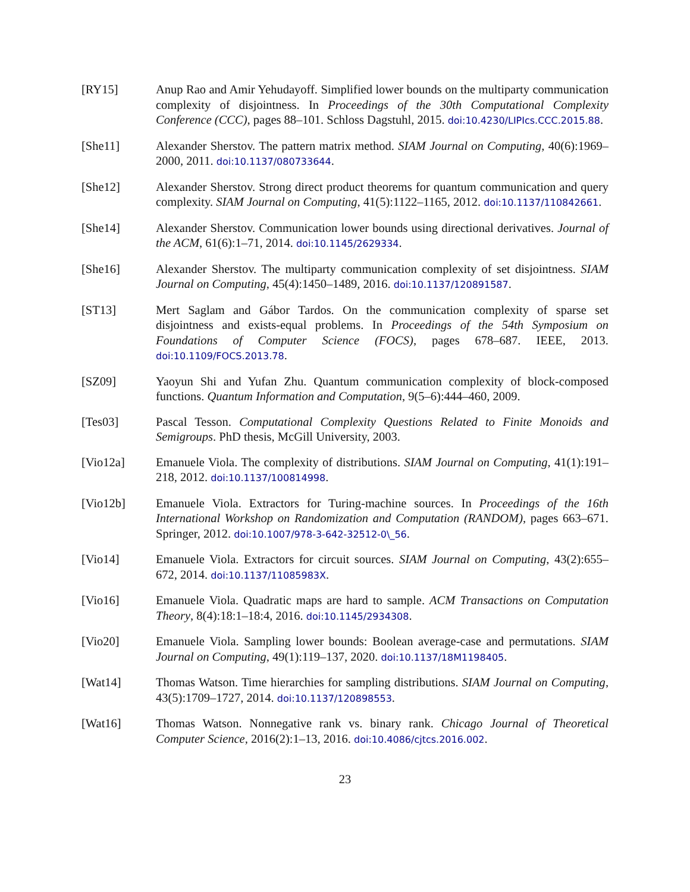[RY15] Anup Rao and Amir Yehudayoff. Simplified lower bounds on the multiparty communication complexity of disjointness. In Proceedings of the 30th Computational Complexity Conference (CCC), pages 88–101. Schloss Dagstuhl, 2015. doi:10.4230/LIPIcs.CCC.2015.88.
[She11] Alexander Sherstov. The pattern matrix method. SIAM Journal on Computing, 40(6):1969–2000, 2011. doi:10.1137/080733644.
[She12] Alexander Sherstov. Strong direct product theorems for quantum communication and query complexity. SIAM Journal on Computing, 41(5):1122–1165, 2012. doi:10.1137/110842661.
[She14] Alexander Sherstov. Communication lower bounds using directional derivatives. Journal of the ACM, 61(6):1–71, 2014. doi:10.1145/2629334.
[She16] Alexander Sherstov. The multiparty communication complexity of set disjointness. SIAM Journal on Computing, 45(4):1450–1489, 2016. doi:10.1137/120891587.
[ST13] Mert Saglam and Gábor Tardos. On the communication complexity of sparse set disjointness and exists-equal problems. In Proceedings of the 54th Symposium on Foundations of Computer Science (FOCS), pages 678–687. IEEE, 2013. doi:10.1109/FOCS.2013.78.
[SZ09] Yaoyun Shi and Yufan Zhu. Quantum communication complexity of block-composed functions. Quantum Information and Computation, 9(5–6):444–460, 2009.
[Tes03] Pascal Tesson. Computational Complexity Questions Related to Finite Monoids and Semigroups. PhD thesis, McGill University, 2003.
[Vio12a] Emanuele Viola. The complexity of distributions. SIAM Journal on Computing, 41(1):191–218, 2012. doi:10.1137/100814998.
[Vio12b] Emanuele Viola. Extractors for Turing-machine sources. In Proceedings of the 16th International Workshop on Randomization and Computation (RANDOM), pages 663–671. Springer, 2012. doi:10.1007/978-3-642-32512-0\_56.
[Vio14] Emanuele Viola. Extractors for circuit sources. SIAM Journal on Computing, 43(2):655–672, 2014. doi:10.1137/11085983X.
[Vio16] Emanuele Viola. Quadratic maps are hard to sample. ACM Transactions on Computation Theory, 8(4):18:1–18:4, 2016. doi:10.1145/2934308.
[Vio20] Emanuele Viola. Sampling lower bounds: Boolean average-case and permutations. SIAM Journal on Computing, 49(1):119–137, 2020. doi:10.1137/18M1198405.
[Wat14] Thomas Watson. Time hierarchies for sampling distributions. SIAM Journal on Computing, 43(5):1709–1727, 2014. doi:10.1137/120898553.
[Wat16] Thomas Watson. Nonnegative rank vs. binary rank. Chicago Journal of Theoretical Computer Science, 2016(2):1–13, 2016. doi:10.4086/cjtcs.2016.002.
23